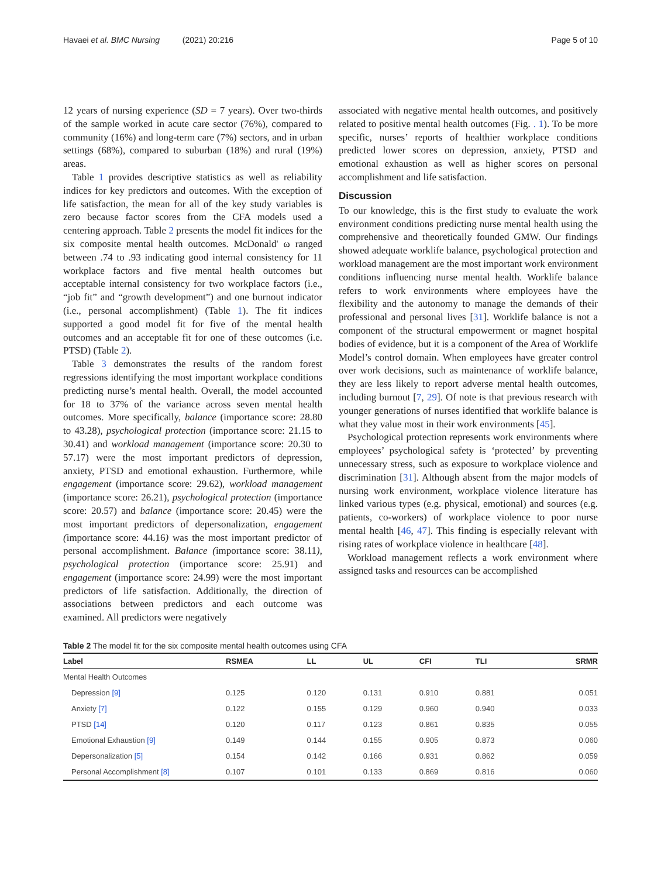Havaei et al. BMC Nursing (2021) 20:216 Page 5 of 10
12 years of nursing experience (SD = 7 years). Over two-thirds of the sample worked in acute care sector (76%), compared to community (16%) and long-term care (7%) sectors, and in urban settings (68%), compared to suburban (18%) and rural (19%) areas.
Table 1 provides descriptive statistics as well as reliability indices for key predictors and outcomes. With the exception of life satisfaction, the mean for all of the key study variables is zero because factor scores from the CFA models used a centering approach. Table 2 presents the model fit indices for the six composite mental health outcomes. McDonald' ω ranged between .74 to .93 indicating good internal consistency for 11 workplace factors and five mental health outcomes but acceptable internal consistency for two workplace factors (i.e., “job fit” and “growth development”) and one burnout indicator (i.e., personal accomplishment) (Table 1). The fit indices supported a good model fit for five of the mental health outcomes and an acceptable fit for one of these outcomes (i.e. PTSD) (Table 2).
Table 3 demonstrates the results of the random forest regressions identifying the most important workplace conditions predicting nurse’s mental health. Overall, the model accounted for 18 to 37% of the variance across seven mental health outcomes. More specifically, balance (importance score: 28.80 to 43.28), psychological protection (importance score: 21.15 to 30.41) and workload management (importance score: 20.30 to 57.17) were the most important predictors of depression, anxiety, PTSD and emotional exhaustion. Furthermore, while engagement (importance score: 29.62), workload management (importance score: 26.21), psychological protection (importance score: 20.57) and balance (importance score: 20.45) were the most important predictors of depersonalization, engagement (importance score: 44.16) was the most important predictor of personal accomplishment. Balance (importance score: 38.11), psychological protection (importance score: 25.91) and engagement (importance score: 24.99) were the most important predictors of life satisfaction. Additionally, the direction of associations between predictors and each outcome was examined. All predictors were negatively
associated with negative mental health outcomes, and positively related to positive mental health outcomes (Fig. . 1). To be more specific, nurses’ reports of healthier workplace conditions predicted lower scores on depression, anxiety, PTSD and emotional exhaustion as well as higher scores on personal accomplishment and life satisfaction.
Discussion
To our knowledge, this is the first study to evaluate the work environment conditions predicting nurse mental health using the comprehensive and theoretically founded GMW. Our findings showed adequate worklife balance, psychological protection and workload management are the most important work environment conditions influencing nurse mental health. Worklife balance refers to work environments where employees have the flexibility and the autonomy to manage the demands of their professional and personal lives [31]. Worklife balance is not a component of the structural empowerment or magnet hospital bodies of evidence, but it is a component of the Area of Worklife Model’s control domain. When employees have greater control over work decisions, such as maintenance of worklife balance, they are less likely to report adverse mental health outcomes, including burnout [7, 29]. Of note is that previous research with younger generations of nurses identified that worklife balance is what they value most in their work environments [45].
Psychological protection represents work environments where employees’ psychological safety is ‘protected’ by preventing unnecessary stress, such as exposure to workplace violence and discrimination [31]. Although absent from the major models of nursing work environment, workplace violence literature has linked various types (e.g. physical, emotional) and sources (e.g. patients, co-workers) of workplace violence to poor nurse mental health [46, 47]. This finding is especially relevant with rising rates of workplace violence in healthcare [48].
Workload management reflects a work environment where assigned tasks and resources can be accomplished
Table 2 The model fit for the six composite mental health outcomes using CFA
| Label | RSMEA | LL | UL | CFI | TLI | SRMR |
| --- | --- | --- | --- | --- | --- | --- |
| Mental Health Outcomes | | | | | | |
| Depression [9] | 0.125 | 0.120 | 0.131 | 0.910 | 0.881 | 0.051 |
| Anxiety [7] | 0.122 | 0.155 | 0.129 | 0.960 | 0.940 | 0.033 |
| PTSD [14] | 0.120 | 0.117 | 0.123 | 0.861 | 0.835 | 0.055 |
| Emotional Exhaustion [9] | 0.149 | 0.144 | 0.155 | 0.905 | 0.873 | 0.060 |
| Depersonalization [5] | 0.154 | 0.142 | 0.166 | 0.931 | 0.862 | 0.059 |
| Personal Accomplishment [8] | 0.107 | 0.101 | 0.133 | 0.869 | 0.816 | 0.060 |